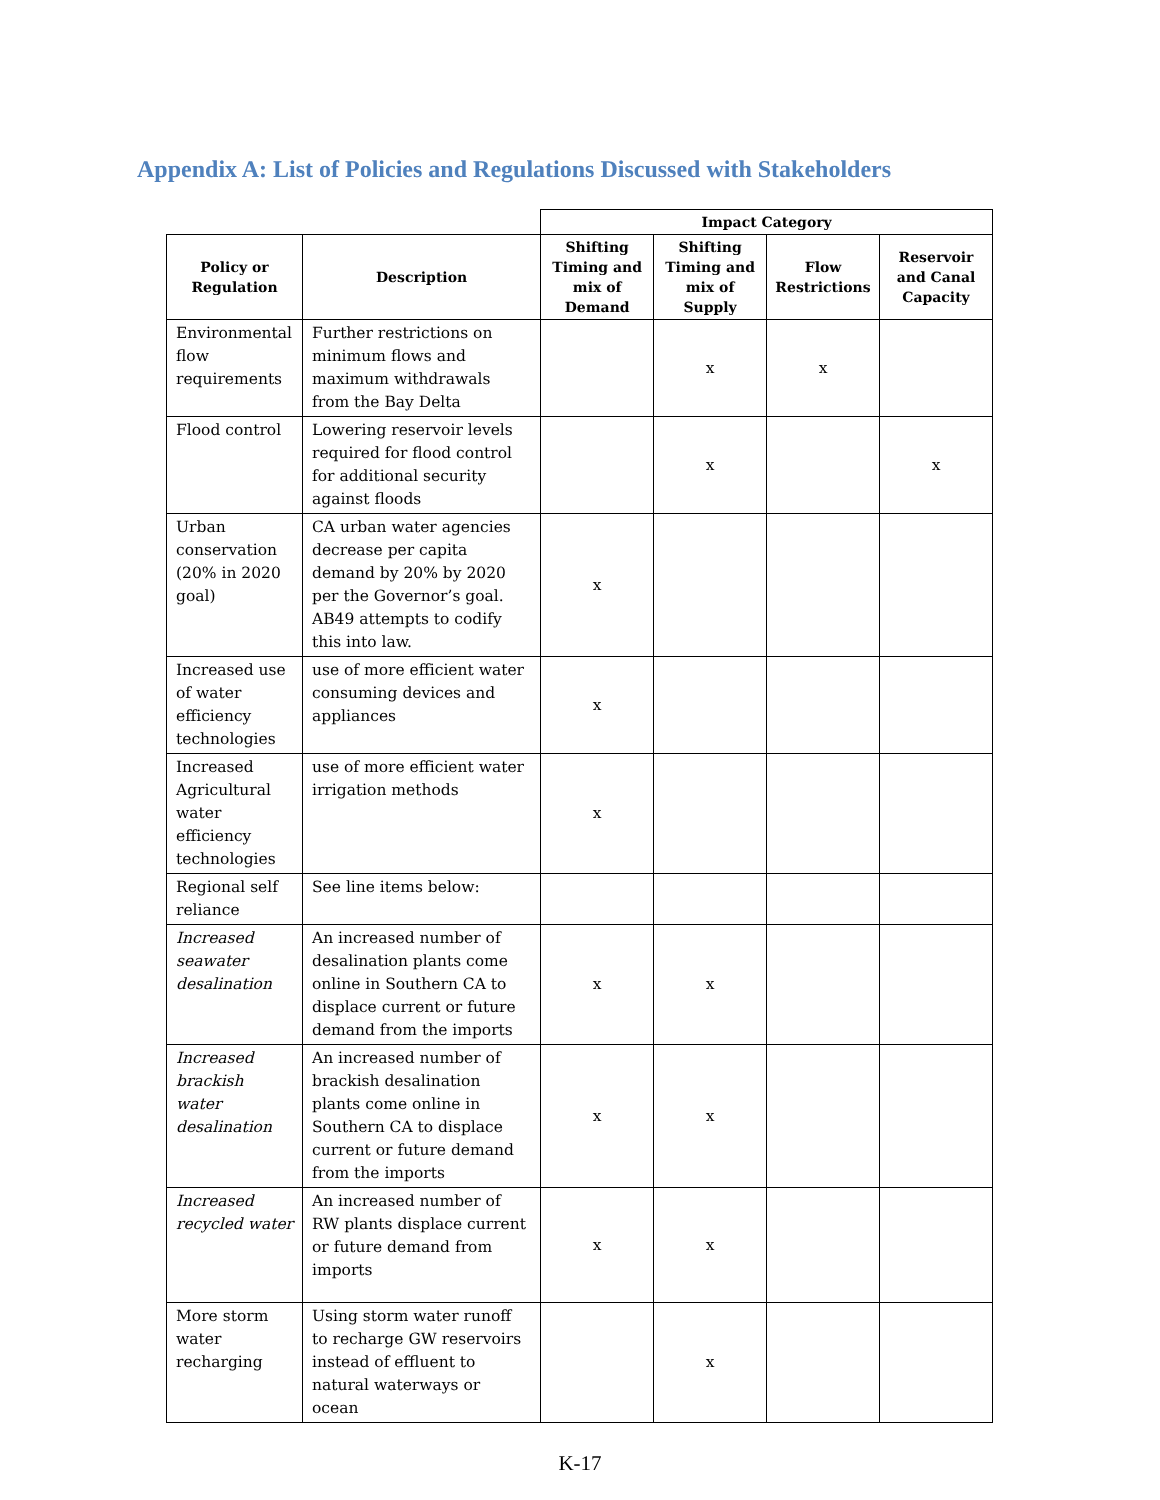Appendix A: List of Policies and Regulations Discussed with Stakeholders
| | | Impact Category | | | |
| Policy or Regulation | Description | Shifting Timing and mix of Demand | Shifting Timing and mix of Supply | Flow Restrictions | Reservoir and Canal Capacity |
| Environmental flow requirements | Further restrictions on minimum flows and maximum withdrawals from the Bay Delta | | x | x | |
| Flood control | Lowering reservoir levels required for flood control for additional security against floods | | x | | x |
| Urban conservation (20% in 2020 goal) | CA urban water agencies decrease per capita demand by 20% by 2020 per the Governor’s goal. AB49 attempts to codify this into law. | x | | | |
| Increased use of water efficiency technologies | use of more efficient water consuming devices and appliances | x | | | |
| Increased Agricultural water efficiency technologies | use of more efficient water irrigation methods | x | | | |
| Regional self reliance | See line items below: | | | | |
| Increased seawater desalination | An increased number of desalination plants come online in Southern CA to displace current or future demand from the imports | x | x | | |
| Increased brackish water desalination | An increased number of brackish desalination plants come online in Southern CA to displace current or future demand from the imports | x | x | | |
| Increased recycled water | An increased number of RW plants displace current or future demand from imports | x | x | | |
| More storm water recharging | Using storm water runoff to recharge GW reservoirs instead of effluent to natural waterways or ocean | | x | | |
K-17